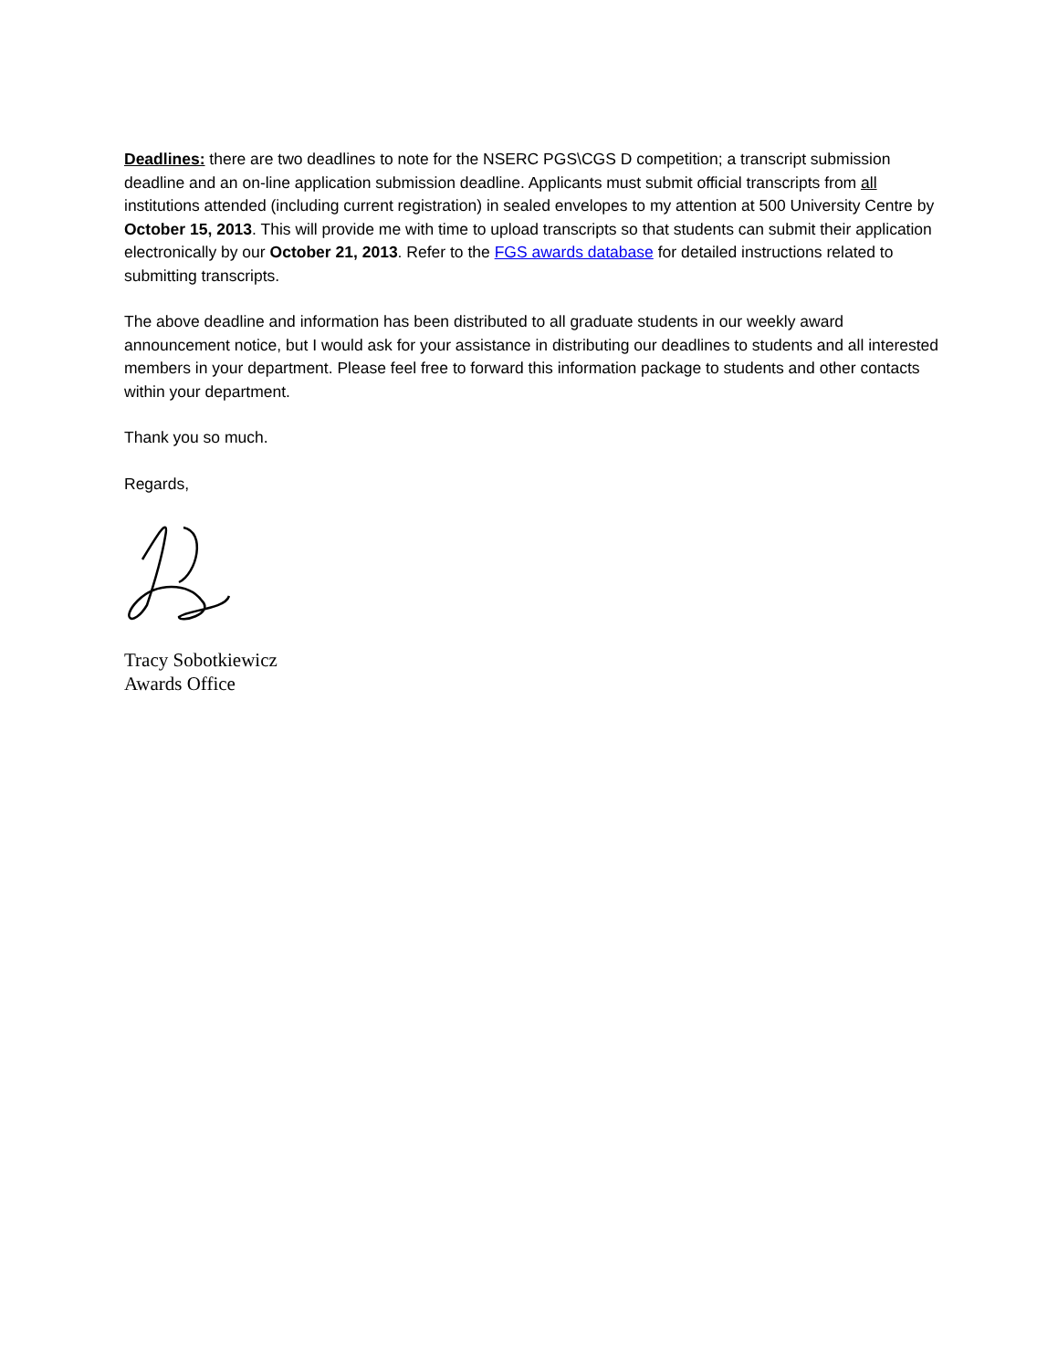Deadlines: there are two deadlines to note for the NSERC PGS\CGS D competition; a transcript submission deadline and an on-line application submission deadline. Applicants must submit official transcripts from all institutions attended (including current registration) in sealed envelopes to my attention at 500 University Centre by October 15, 2013. This will provide me with time to upload transcripts so that students can submit their application electronically by our October 21, 2013. Refer to the FGS awards database for detailed instructions related to submitting transcripts.
The above deadline and information has been distributed to all graduate students in our weekly award announcement notice, but I would ask for your assistance in distributing our deadlines to students and all interested members in your department. Please feel free to forward this information package to students and other contacts within your department.
Thank you so much.
Regards,
Tracy Sobotkiewicz
Awards Office